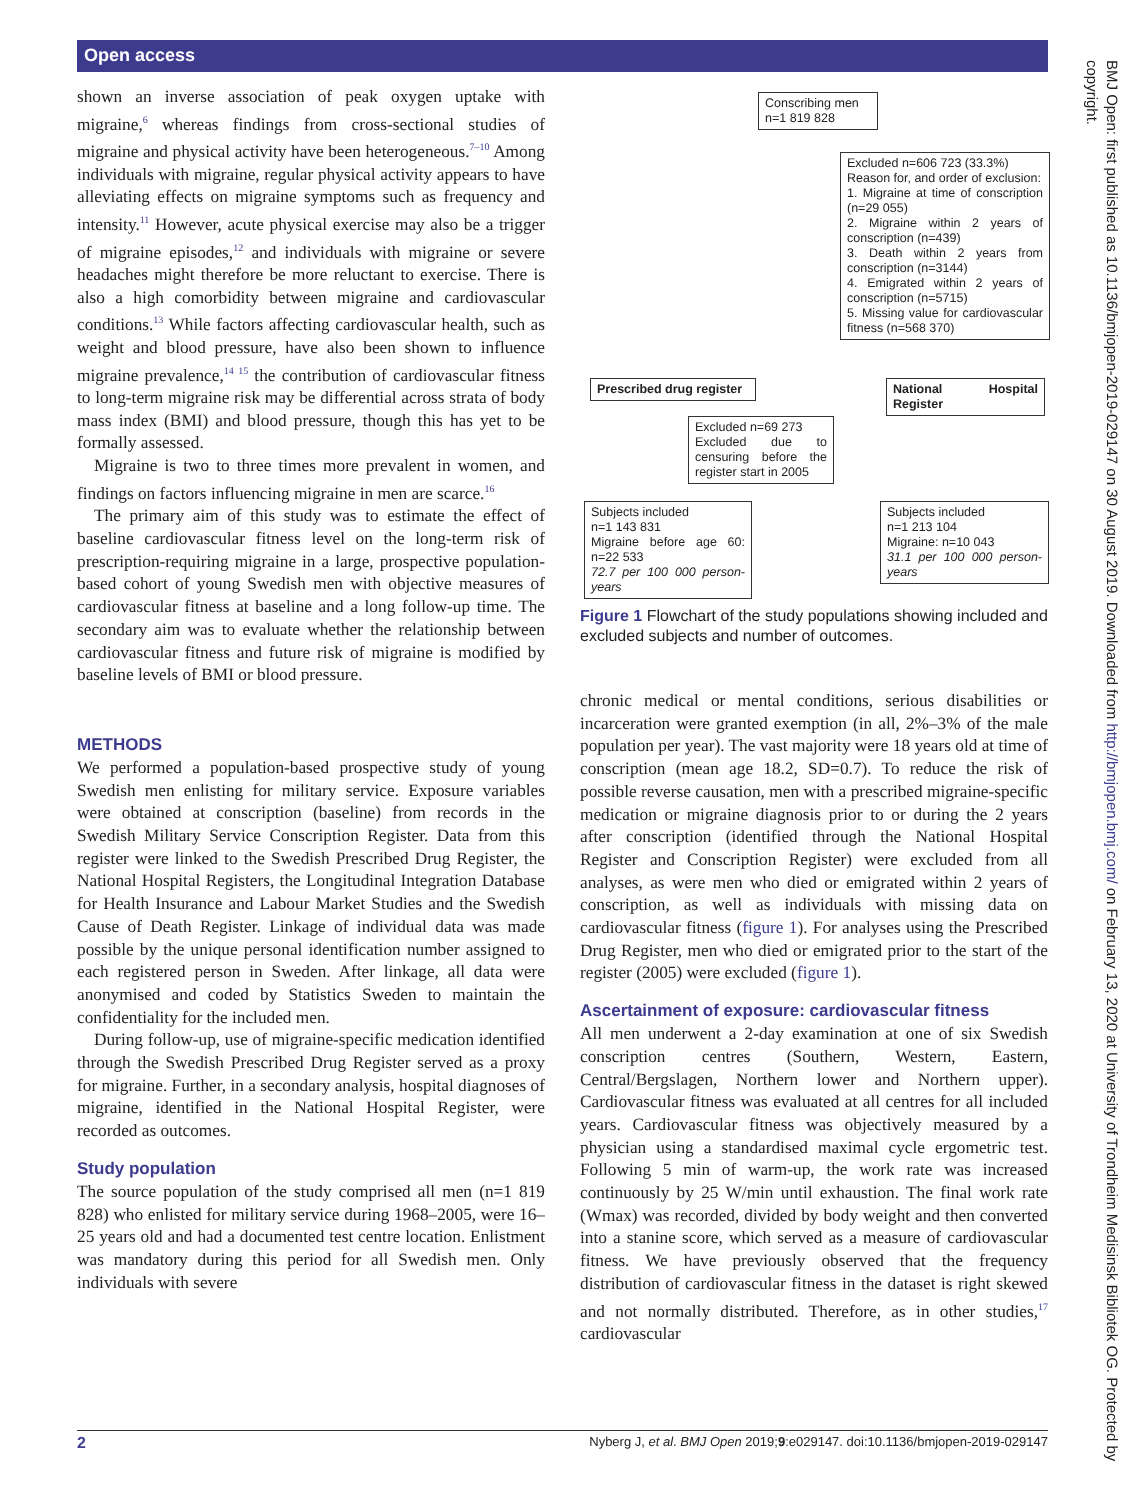Open access
shown an inverse association of peak oxygen uptake with migraine,<sup>6</sup> whereas findings from cross-sectional studies of migraine and physical activity have been heterogeneous.<sup>7–10</sup> Among individuals with migraine, regular physical activity appears to have alleviating effects on migraine symptoms such as frequency and intensity.<sup>11</sup> However, acute physical exercise may also be a trigger of migraine episodes,<sup>12</sup> and individuals with migraine or severe headaches might therefore be more reluctant to exercise. There is also a high comorbidity between migraine and cardiovascular conditions.<sup>13</sup> While factors affecting cardiovascular health, such as weight and blood pressure, have also been shown to influence migraine prevalence,<sup>14 15</sup> the contribution of cardiovascular fitness to long-term migraine risk may be differential across strata of body mass index (BMI) and blood pressure, though this has yet to be formally assessed.
Migraine is two to three times more prevalent in women, and findings on factors influencing migraine in men are scarce.<sup>16</sup>
The primary aim of this study was to estimate the effect of baseline cardiovascular fitness level on the long-term risk of prescription-requiring migraine in a large, prospective population-based cohort of young Swedish men with objective measures of cardiovascular fitness at baseline and a long follow-up time. The secondary aim was to evaluate whether the relationship between cardiovascular fitness and future risk of migraine is modified by baseline levels of BMI or blood pressure.
METHODS
We performed a population-based prospective study of young Swedish men enlisting for military service. Exposure variables were obtained at conscription (baseline) from records in the Swedish Military Service Conscription Register. Data from this register were linked to the Swedish Prescribed Drug Register, the National Hospital Registers, the Longitudinal Integration Database for Health Insurance and Labour Market Studies and the Swedish Cause of Death Register. Linkage of individual data was made possible by the unique personal identification number assigned to each registered person in Sweden. After linkage, all data were anonymised and coded by Statistics Sweden to maintain the confidentiality for the included men.
During follow-up, use of migraine-specific medication identified through the Swedish Prescribed Drug Register served as a proxy for migraine. Further, in a secondary analysis, hospital diagnoses of migraine, identified in the National Hospital Register, were recorded as outcomes.
Study population
The source population of the study comprised all men (n=1 819 828) who enlisted for military service during 1968–2005, were 16–25 years old and had a documented test centre location. Enlistment was mandatory during this period for all Swedish men. Only individuals with severe
Conscribing men
n=1 819 828
Excluded n=606 723 (33.3%)
Reason for, and order of exclusion:
1. Migraine at time of conscription (n=29 055)
2. Migraine within 2 years of conscription (n=439)
3. Death within 2 years from conscription (n=3144)
4. Emigrated within 2 years of conscription (n=5715)
5. Missing value for cardiovascular fitness (n=568 370)
Prescribed drug register
National Hospital Register
Excluded n=69 273
Excluded due to censuring before the register start in 2005
Subjects included
n=1 143 831
Migraine before age 60: n=22 533
72.7 per 100 000 person-years
Subjects included
n=1 213 104
Migraine: n=10 043
31.1 per 100 000 person-years
Figure 1 Flowchart of the study populations showing included and excluded subjects and number of outcomes.
chronic medical or mental conditions, serious disabilities or incarceration were granted exemption (in all, 2%–3% of the male population per year). The vast majority were 18 years old at time of conscription (mean age 18.2, SD=0.7). To reduce the risk of possible reverse causation, men with a prescribed migraine-specific medication or migraine diagnosis prior to or during the 2 years after conscription (identified through the National Hospital Register and Conscription Register) were excluded from all analyses, as were men who died or emigrated within 2 years of conscription, as well as individuals with missing data on cardiovascular fitness (figure 1). For analyses using the Prescribed Drug Register, men who died or emigrated prior to the start of the register (2005) were excluded (figure 1).
Ascertainment of exposure: cardiovascular fitness
All men underwent a 2-day examination at one of six Swedish conscription centres (Southern, Western, Eastern, Central/Bergslagen, Northern lower and Northern upper). Cardiovascular fitness was evaluated at all centres for all included years. Cardiovascular fitness was objectively measured by a physician using a standardised maximal cycle ergometric test. Following 5 min of warm-up, the work rate was increased continuously by 25 W/min until exhaustion. The final work rate (Wmax) was recorded, divided by body weight and then converted into a stanine score, which served as a measure of cardiovascular fitness. We have previously observed that the frequency distribution of cardiovascular fitness in the dataset is right skewed and not normally distributed. Therefore, as in other studies,<sup>17</sup> cardiovascular
BMJ Open: first published as 10.1136/bmjopen-2019-029147 on 30 August 2019. Downloaded from http://bmjopen.bmj.com/ on February 13, 2020 at University of Trondheim Medisinsk Bibliotek OG. Protected by copyright.
2 Nyberg J, et al. BMJ Open 2019;9:e029147. doi:10.1136/bmjopen-2019-029147